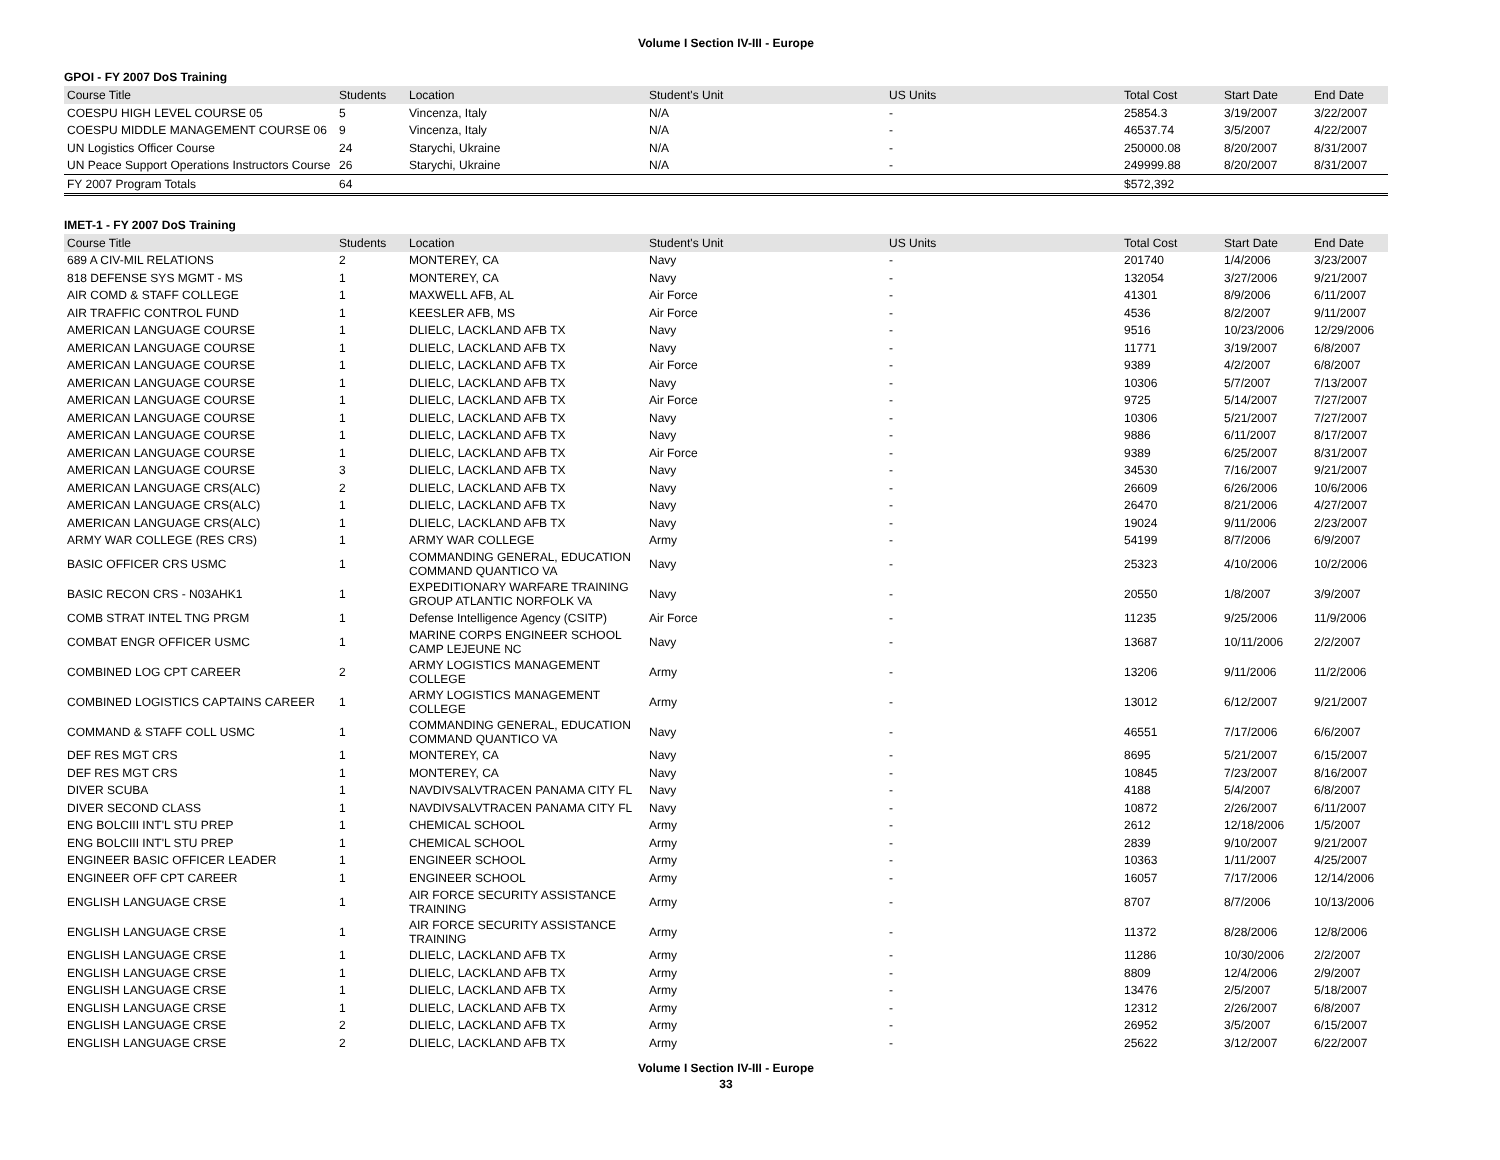Volume I Section IV-III - Europe
GPOI - FY 2007 DoS Training
| Course Title | Students | Location | Student's Unit | US Units | Total Cost | Start Date | End Date |
| --- | --- | --- | --- | --- | --- | --- | --- |
| COESPU HIGH LEVEL COURSE 05 | 5 | Vincenza, Italy | N/A | - | 25854.3 | 3/19/2007 | 3/22/2007 |
| COESPU MIDDLE MANAGEMENT COURSE 06 | 9 | Vincenza, Italy | N/A | - | 46537.74 | 3/5/2007 | 4/22/2007 |
| UN Logistics Officer Course | 24 | Starychi, Ukraine | N/A | - | 250000.08 | 8/20/2007 | 8/31/2007 |
| UN Peace Support Operations Instructors Course | 26 | Starychi, Ukraine | N/A | - | 249999.88 | 8/20/2007 | 8/31/2007 |
| FY 2007 Program Totals | 64 | | | | $572,392 | | |
IMET-1 - FY 2007 DoS Training
| Course Title | Students | Location | Student's Unit | US Units | Total Cost | Start Date | End Date |
| --- | --- | --- | --- | --- | --- | --- | --- |
| 689 A CIV-MIL RELATIONS | 2 | MONTEREY, CA | Navy | - | 201740 | 1/4/2006 | 3/23/2007 |
| 818 DEFENSE SYS MGMT - MS | 1 | MONTEREY, CA | Navy | - | 132054 | 3/27/2006 | 9/21/2007 |
| AIR COMD & STAFF COLLEGE | 1 | MAXWELL AFB, AL | Air Force | - | 41301 | 8/9/2006 | 6/11/2007 |
| AIR TRAFFIC CONTROL FUND | 1 | KEESLER AFB, MS | Air Force | - | 4536 | 8/2/2007 | 9/11/2007 |
| AMERICAN LANGUAGE COURSE | 1 | DLIELC, LACKLAND AFB TX | Navy | - | 9516 | 10/23/2006 | 12/29/2006 |
| AMERICAN LANGUAGE COURSE | 1 | DLIELC, LACKLAND AFB TX | Navy | - | 11771 | 3/19/2007 | 6/8/2007 |
| AMERICAN LANGUAGE COURSE | 1 | DLIELC, LACKLAND AFB TX | Air Force | - | 9389 | 4/2/2007 | 6/8/2007 |
| AMERICAN LANGUAGE COURSE | 1 | DLIELC, LACKLAND AFB TX | Navy | - | 10306 | 5/7/2007 | 7/13/2007 |
| AMERICAN LANGUAGE COURSE | 1 | DLIELC, LACKLAND AFB TX | Air Force | - | 9725 | 5/14/2007 | 7/27/2007 |
| AMERICAN LANGUAGE COURSE | 1 | DLIELC, LACKLAND AFB TX | Navy | - | 10306 | 5/21/2007 | 7/27/2007 |
| AMERICAN LANGUAGE COURSE | 1 | DLIELC, LACKLAND AFB TX | Navy | - | 9886 | 6/11/2007 | 8/17/2007 |
| AMERICAN LANGUAGE COURSE | 1 | DLIELC, LACKLAND AFB TX | Air Force | - | 9389 | 6/25/2007 | 8/31/2007 |
| AMERICAN LANGUAGE COURSE | 3 | DLIELC, LACKLAND AFB TX | Navy | - | 34530 | 7/16/2007 | 9/21/2007 |
| AMERICAN LANGUAGE CRS(ALC) | 2 | DLIELC, LACKLAND AFB TX | Navy | - | 26609 | 6/26/2006 | 10/6/2006 |
| AMERICAN LANGUAGE CRS(ALC) | 1 | DLIELC, LACKLAND AFB TX | Navy | - | 26470 | 8/21/2006 | 4/27/2007 |
| AMERICAN LANGUAGE CRS(ALC) | 1 | DLIELC, LACKLAND AFB TX | Navy | - | 19024 | 9/11/2006 | 2/23/2007 |
| ARMY WAR COLLEGE (RES CRS) | 1 | ARMY WAR COLLEGE | Army | - | 54199 | 8/7/2006 | 6/9/2007 |
| BASIC OFFICER CRS USMC | 1 | COMMANDING GENERAL, EDUCATION COMMAND QUANTICO VA | Navy | - | 25323 | 4/10/2006 | 10/2/2006 |
| BASIC RECON CRS - N03AHK1 | 1 | EXPEDITIONARY WARFARE TRAINING GROUP ATLANTIC NORFOLK VA | Navy | - | 20550 | 1/8/2007 | 3/9/2007 |
| COMB STRAT INTEL TNG PRGM | 1 | Defense Intelligence Agency (CSITP) | Air Force | - | 11235 | 9/25/2006 | 11/9/2006 |
| COMBAT ENGR OFFICER USMC | 1 | MARINE CORPS ENGINEER SCHOOL CAMP LEJEUNE NC | Navy | - | 13687 | 10/11/2006 | 2/2/2007 |
| COMBINED LOG CPT CAREER | 2 | ARMY LOGISTICS MANAGEMENT COLLEGE | Army | - | 13206 | 9/11/2006 | 11/2/2006 |
| COMBINED LOGISTICS CAPTAINS CAREER | 1 | ARMY LOGISTICS MANAGEMENT COLLEGE | Army | - | 13012 | 6/12/2007 | 9/21/2007 |
| COMMAND & STAFF COLL USMC | 1 | COMMANDING GENERAL, EDUCATION COMMAND QUANTICO VA | Navy | - | 46551 | 7/17/2006 | 6/6/2007 |
| DEF RES MGT CRS | 1 | MONTEREY, CA | Navy | - | 8695 | 5/21/2007 | 6/15/2007 |
| DEF RES MGT CRS | 1 | MONTEREY, CA | Navy | - | 10845 | 7/23/2007 | 8/16/2007 |
| DIVER SCUBA | 1 | NAVDIVSALVTRACEN PANAMA CITY FL | Navy | - | 4188 | 5/4/2007 | 6/8/2007 |
| DIVER SECOND CLASS | 1 | NAVDIVSALVTRACEN PANAMA CITY FL | Navy | - | 10872 | 2/26/2007 | 6/11/2007 |
| ENG BOLCIII INT'L STU PREP | 1 | CHEMICAL SCHOOL | Army | - | 2612 | 12/18/2006 | 1/5/2007 |
| ENG BOLCIII INT'L STU PREP | 1 | CHEMICAL SCHOOL | Army | - | 2839 | 9/10/2007 | 9/21/2007 |
| ENGINEER BASIC OFFICER LEADER | 1 | ENGINEER SCHOOL | Army | - | 10363 | 1/11/2007 | 4/25/2007 |
| ENGINEER OFF CPT CAREER | 1 | ENGINEER SCHOOL | Army | - | 16057 | 7/17/2006 | 12/14/2006 |
| ENGLISH LANGUAGE CRSE | 1 | AIR FORCE SECURITY ASSISTANCE TRAINING | Army | - | 8707 | 8/7/2006 | 10/13/2006 |
| ENGLISH LANGUAGE CRSE | 1 | AIR FORCE SECURITY ASSISTANCE TRAINING | Army | - | 11372 | 8/28/2006 | 12/8/2006 |
| ENGLISH LANGUAGE CRSE | 1 | DLIELC, LACKLAND AFB TX | Army | - | 11286 | 10/30/2006 | 2/2/2007 |
| ENGLISH LANGUAGE CRSE | 1 | DLIELC, LACKLAND AFB TX | Army | - | 8809 | 12/4/2006 | 2/9/2007 |
| ENGLISH LANGUAGE CRSE | 1 | DLIELC, LACKLAND AFB TX | Army | - | 13476 | 2/5/2007 | 5/18/2007 |
| ENGLISH LANGUAGE CRSE | 1 | DLIELC, LACKLAND AFB TX | Army | - | 12312 | 2/26/2007 | 6/8/2007 |
| ENGLISH LANGUAGE CRSE | 2 | DLIELC, LACKLAND AFB TX | Army | - | 26952 | 3/5/2007 | 6/15/2007 |
| ENGLISH LANGUAGE CRSE | 2 | DLIELC, LACKLAND AFB TX | Army | - | 25622 | 3/12/2007 | 6/22/2007 |
Volume I Section IV-III - Europe
33